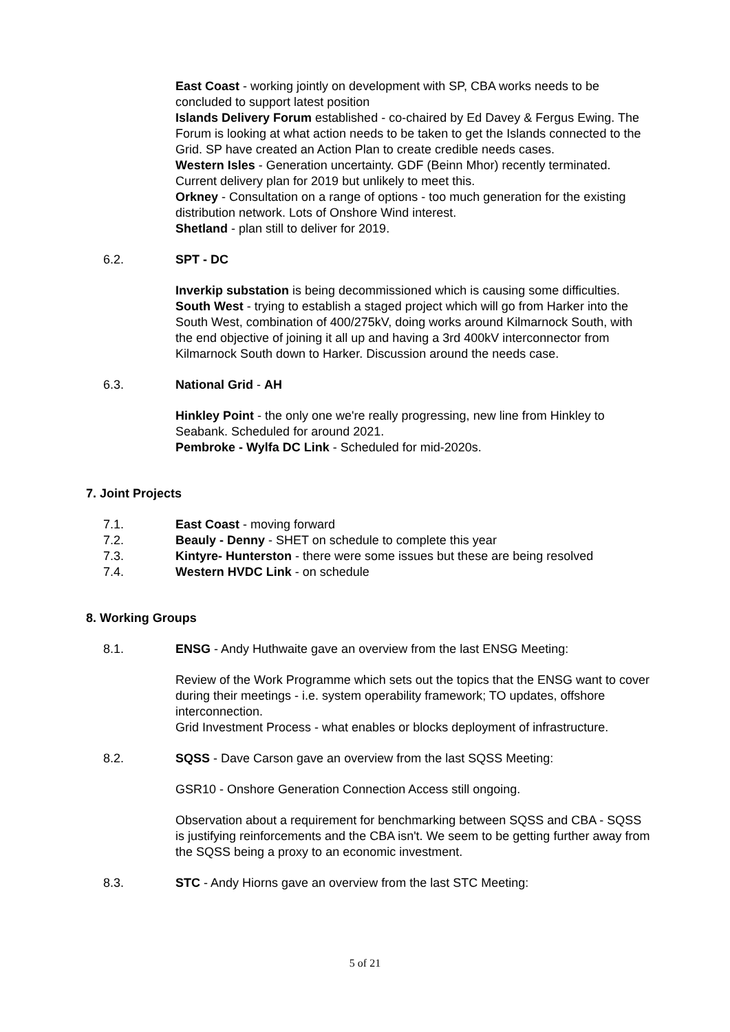East Coast - working jointly on development with SP, CBA works needs to be concluded to support latest position
Islands Delivery Forum established - co-chaired by Ed Davey & Fergus Ewing. The Forum is looking at what action needs to be taken to get the Islands connected to the Grid. SP have created an Action Plan to create credible needs cases.
Western Isles - Generation uncertainty. GDF (Beinn Mhor) recently terminated. Current delivery plan for 2019 but unlikely to meet this.
Orkney - Consultation on a range of options - too much generation for the existing distribution network. Lots of Onshore Wind interest.
Shetland - plan still to deliver for 2019.
6.2. SPT - DC
Inverkip substation is being decommissioned which is causing some difficulties.
South West - trying to establish a staged project which will go from Harker into the South West, combination of 400/275kV, doing works around Kilmarnock South, with the end objective of joining it all up and having a 3rd 400kV interconnector from Kilmarnock South down to Harker. Discussion around the needs case.
6.3. National Grid - AH
Hinkley Point - the only one we're really progressing, new line from Hinkley to Seabank. Scheduled for around 2021.
Pembroke - Wylfa DC Link - Scheduled for mid-2020s.
7. Joint Projects
7.1. East Coast - moving forward
7.2. Beauly - Denny - SHET on schedule to complete this year
7.3. Kintyre- Hunterston - there were some issues but these are being resolved
7.4. Western HVDC Link - on schedule
8. Working Groups
8.1. ENSG - Andy Huthwaite gave an overview from the last ENSG Meeting:
Review of the Work Programme which sets out the topics that the ENSG want to cover during their meetings - i.e. system operability framework; TO updates, offshore interconnection.
Grid Investment Process - what enables or blocks deployment of infrastructure.
8.2. SQSS - Dave Carson gave an overview from the last SQSS Meeting:
GSR10 - Onshore Generation Connection Access still ongoing.
Observation about a requirement for benchmarking between SQSS and CBA - SQSS is justifying reinforcements and the CBA isn't. We seem to be getting further away from the SQSS being a proxy to an economic investment.
8.3. STC - Andy Hiorns gave an overview from the last STC Meeting:
5 of 21